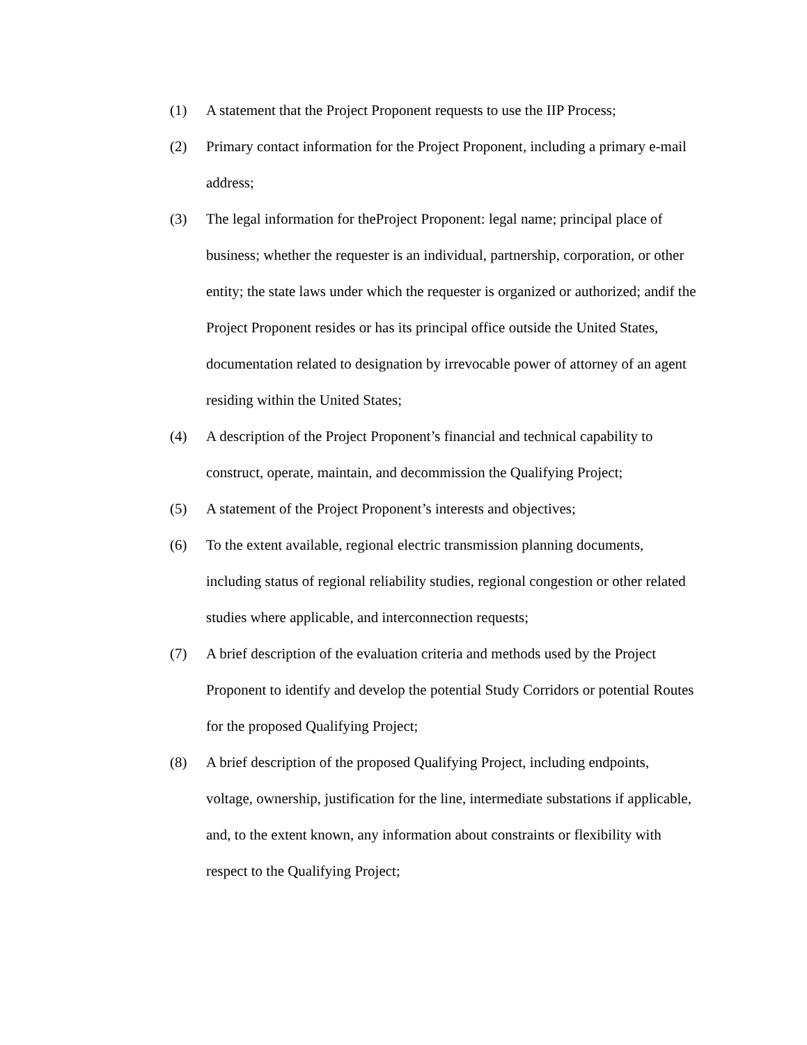(1) A statement that the Project Proponent requests to use the IIP Process;
(2) Primary contact information for the Project Proponent, including a primary e-mail address;
(3) The legal information for theProject Proponent: legal name; principal place of business; whether the requester is an individual, partnership, corporation, or other entity; the state laws under which the requester is organized or authorized; andif the Project Proponent resides or has its principal office outside the United States, documentation related to designation by irrevocable power of attorney of an agent residing within the United States;
(4) A description of the Project Proponent’s financial and technical capability to construct, operate, maintain, and decommission the Qualifying Project;
(5) A statement of the Project Proponent’s interests and objectives;
(6) To the extent available, regional electric transmission planning documents, including status of regional reliability studies, regional congestion or other related studies where applicable, and interconnection requests;
(7) A brief description of the evaluation criteria and methods used by the Project Proponent to identify and develop the potential Study Corridors or potential Routes for the proposed Qualifying Project;
(8) A brief description of the proposed Qualifying Project, including endpoints, voltage, ownership, justification for the line, intermediate substations if applicable, and, to the extent known, any information about constraints or flexibility with respect to the Qualifying Project;